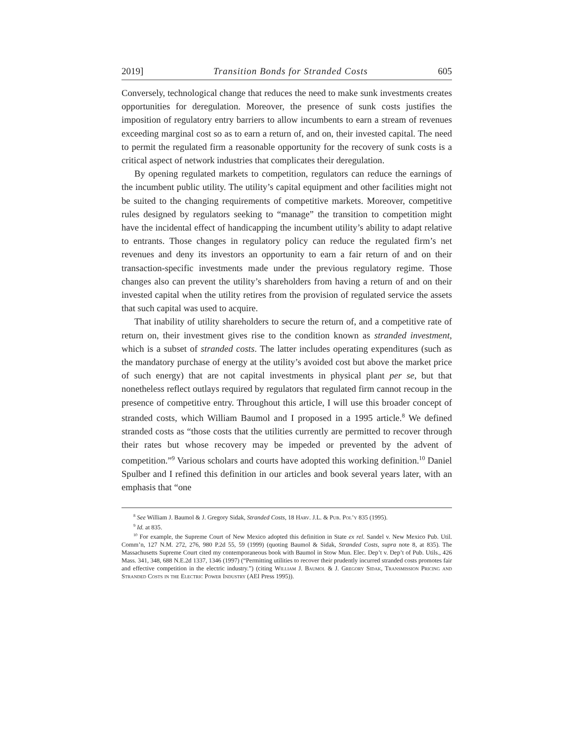2019] Transition Bonds for Stranded Costs 605
Conversely, technological change that reduces the need to make sunk investments creates opportunities for deregulation. Moreover, the presence of sunk costs justifies the imposition of regulatory entry barriers to allow incumbents to earn a stream of revenues exceeding marginal cost so as to earn a return of, and on, their invested capital. The need to permit the regulated firm a reasonable opportunity for the recovery of sunk costs is a critical aspect of network industries that complicates their deregulation.
By opening regulated markets to competition, regulators can reduce the earnings of the incumbent public utility. The utility’s capital equipment and other facilities might not be suited to the changing requirements of competitive markets. Moreover, competitive rules designed by regulators seeking to “manage” the transition to competition might have the incidental effect of handicapping the incumbent utility’s ability to adapt relative to entrants. Those changes in regulatory policy can reduce the regulated firm’s net revenues and deny its investors an opportunity to earn a fair return of and on their transaction-specific investments made under the previous regulatory regime. Those changes also can prevent the utility’s shareholders from having a return of and on their invested capital when the utility retires from the provision of regulated service the assets that such capital was used to acquire.
That inability of utility shareholders to secure the return of, and a competitive rate of return on, their investment gives rise to the condition known as stranded investment, which is a subset of stranded costs. The latter includes operating expenditures (such as the mandatory purchase of energy at the utility’s avoided cost but above the market price of such energy) that are not capital investments in physical plant per se, but that nonetheless reflect outlays required by regulators that regulated firm cannot recoup in the presence of competitive entry. Throughout this article, I will use this broader concept of stranded costs, which William Baumol and I proposed in a 1995 article.<sup>8</sup> We defined stranded costs as “those costs that the utilities currently are permitted to recover through their rates but whose recovery may be impeded or prevented by the advent of competition.”<sup>9</sup> Various scholars and courts have adopted this working definition.<sup>10</sup> Daniel Spulber and I refined this definition in our articles and book several years later, with an emphasis that “one
<sup>8</sup> See William J. Baumol & J. Gregory Sidak, Stranded Costs, 18 Harv. J.L. & Pub. Pol’y 835 (1995).
<sup>9</sup> Id. at 835.
<sup>10</sup> For example, the Supreme Court of New Mexico adopted this definition in State ex rel. Sandel v. New Mexico Pub. Util. Comm’n, 127 N.M. 272, 276, 980 P.2d 55, 59 (1999) (quoting Baumol & Sidak, Stranded Costs, supra note 8, at 835). The Massachusetts Supreme Court cited my contemporaneous book with Baumol in Stow Mun. Elec. Dep’t v. Dep’t of Pub. Utils., 426 Mass. 341, 348, 688 N.E.2d 1337, 1346 (1997) (“Permitting utilities to recover their prudently incurred stranded costs promotes fair and effective competition in the electric industry.”) (citing William J. Baumol & J. Gregory Sidak, Transmission Pricing and Stranded Costs in the Electric Power Industry (AEI Press 1995)).